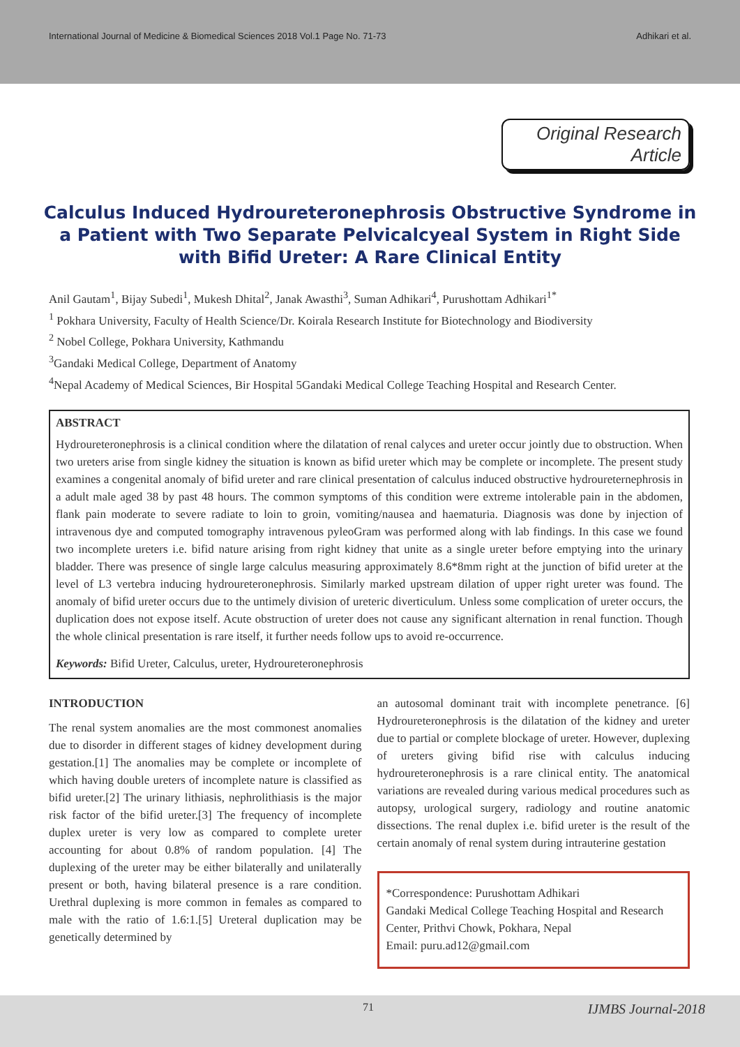International Journal of Medicine & Biomedical Sciences 2018 Vol.1 Page No. 71-73 Adhikari et al.
Original Research Article
Calculus Induced Hydroureteronephrosis Obstructive Syndrome in a Patient with Two Separate Pelvicalcyeal System in Right Side with Bifid Ureter: A Rare Clinical Entity
Anil Gautam<sup>1</sup>, Bijay Subedi<sup>1</sup>, Mukesh Dhital<sup>2</sup>, Janak Awasthi<sup>3</sup>, Suman Adhikari<sup>4</sup>, Purushottam Adhikari<sup>1*</sup>
<sup>1</sup> Pokhara University, Faculty of Health Science/Dr. Koirala Research Institute for Biotechnology and Biodiversity
<sup>2</sup> Nobel College, Pokhara University, Kathmandu
<sup>3</sup> Gandaki Medical College, Department of Anatomy
<sup>4</sup> Nepal Academy of Medical Sciences, Bir Hospital 5Gandaki Medical College Teaching Hospital and Research Center.
ABSTRACT
Hydroureteronephrosis is a clinical condition where the dilatation of renal calyces and ureter occur jointly due to obstruction. When two ureters arise from single kidney the situation is known as bifid ureter which may be complete or incomplete. The present study examines a congenital anomaly of bifid ureter and rare clinical presentation of calculus induced obstructive hydroureternephrosis in a adult male aged 38 by past 48 hours. The common symptoms of this condition were extreme intolerable pain in the abdomen, flank pain moderate to severe radiate to loin to groin, vomiting/nausea and haematuria. Diagnosis was done by injection of intravenous dye and computed tomography intravenous pyleoGram was performed along with lab findings. In this case we found two incomplete ureters i.e. bifid nature arising from right kidney that unite as a single ureter before emptying into the urinary bladder. There was presence of single large calculus measuring approximately 8.6*8mm right at the junction of bifid ureter at the level of L3 vertebra inducing hydroureteronephrosis. Similarly marked upstream dilation of upper right ureter was found. The anomaly of bifid ureter occurs due to the untimely division of ureteric diverticulum. Unless some complication of ureter occurs, the duplication does not expose itself. Acute obstruction of ureter does not cause any significant alternation in renal function. Though the whole clinical presentation is rare itself, it further needs follow ups to avoid re-occurrence.
Keywords: Bifid Ureter, Calculus, ureter, Hydroureteronephrosis
INTRODUCTION
The renal system anomalies are the most commonest anomalies due to disorder in different stages of kidney development during gestation.[1] The anomalies may be complete or incomplete of which having double ureters of incomplete nature is classified as bifid ureter.[2] The urinary lithiasis, nephrolithiasis is the major risk factor of the bifid ureter.[3] The frequency of incomplete duplex ureter is very low as compared to complete ureter accounting for about 0.8% of random population. [4] The duplexing of the ureter may be either bilaterally and unilaterally present or both, having bilateral presence is a rare condition. Urethral duplexing is more common in females as compared to male with the ratio of 1.6:1.[5] Ureteral duplication may be genetically determined by
an autosomal dominant trait with incomplete penetrance. [6] Hydroureteronephrosis is the dilatation of the kidney and ureter due to partial or complete blockage of ureter. However, duplexing of ureters giving bifid rise with calculus inducing hydroureteronephrosis is a rare clinical entity. The anatomical variations are revealed during various medical procedures such as autopsy, urological surgery, radiology and routine anatomic dissections. The renal duplex i.e. bifid ureter is the result of the certain anomaly of renal system during intrauterine gestation
*Correspondence: Purushottam Adhikari
Gandaki Medical College Teaching Hospital and Research Center, Prithvi Chowk, Pokhara, Nepal
Email: puru.ad12@gmail.com
71 IJMBS Journal-2018